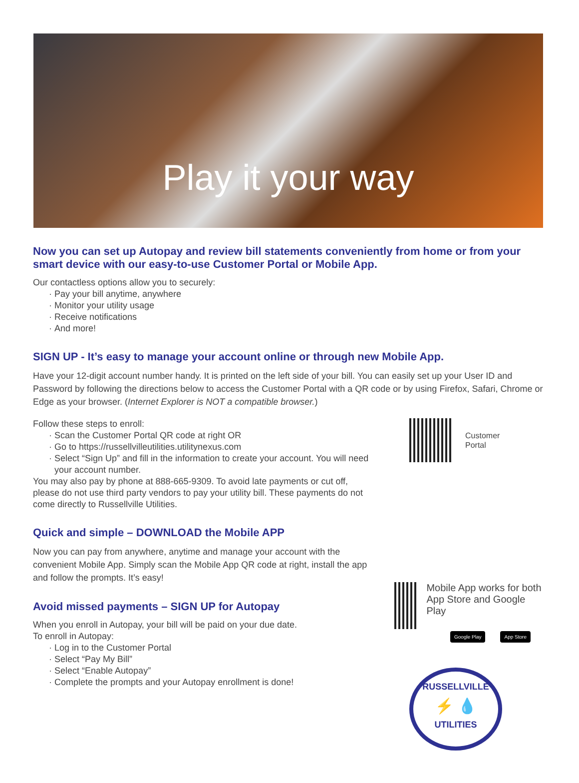Play it your way
Now you can set up Autopay and review bill statements conveniently from home or from your smart device with our easy-to-use Customer Portal or Mobile App.
Our contactless options allow you to securely:
Pay your bill anytime, anywhere
Monitor your utility usage
Receive notifications
And more!
SIGN UP - It’s easy to manage your account online or through new Mobile App.
Have your 12-digit account number handy. It is printed on the left side of your bill. You can easily set up your User ID and Password by following the directions below to access the Customer Portal with a QR code or by using Firefox, Safari, Chrome or Edge as your browser. (Internet Explorer is NOT a compatible browser.)
Follow these steps to enroll:
Scan the Customer Portal QR code at right OR
Go to https://russellvilleutilities.utilitynexus.com
Select “Sign Up” and fill in the information to create your account. You will need your account number.
You may also pay by phone at 888-665-9309. To avoid late payments or cut off, please do not use third party vendors to pay your utility bill. These payments do not come directly to Russellville Utilities.
Quick and simple – DOWNLOAD the Mobile APP
Now you can pay from anywhere, anytime and manage your account with the convenient Mobile App. Simply scan the Mobile App QR code at right, install the app and follow the prompts. It’s easy!
Avoid missed payments – SIGN UP for Autopay
When you enroll in Autopay, your bill will be paid on your due date.
To enroll in Autopay:
Log in to the Customer Portal
Select “Pay My Bill”
Select “Enable Autopay”
Complete the prompts and your Autopay enrollment is done!
Customer
Portal
Mobile App works for both App Store and Google Play
Google Play App Store
RUSSELLVILLE
⚡ 💧
UTILITIES